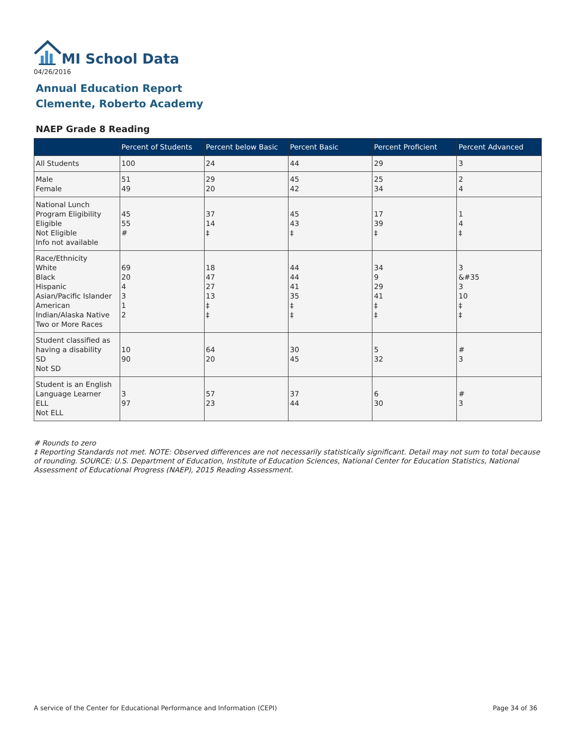MI School Data
04/26/2016
Annual Education Report
Clemente, Roberto Academy
NAEP Grade 8 Reading
| | Percent of Students | Percent below Basic | Percent Basic | Percent Proficient | Percent Advanced |
| --- | --- | --- | --- | --- | --- |
| All Students | 100 | 24 | 44 | 29 | 3 |
| Male Female | 51 49 | 29 20 | 45 42 | 25 34 | 2 4 |
| National Lunch Program Eligibility Eligible Not Eligible Info not available | 45 55 # | 37 14 ‡ | 45 43 ‡ | 17 39 ‡ | 1 4 ‡ |
| Race/Ethnicity White Black Hispanic Asian/Pacific Islander American Indian/Alaska Native Two or More Races | 69 20 4 3 1 2 | 18 47 27 13 ‡ ‡ | 44 44 41 35 ‡ ‡ | 34 9 29 41 ‡ ‡ | 3 &#35 3 10 ‡ ‡ |
| Student classified as having a disability SD Not SD | 10 90 | 64 20 | 30 45 | 5 32 | # 3 |
| Student is an English Language Learner ELL Not ELL | 3 97 | 57 23 | 37 44 | 6 30 | # 3 |
# Rounds to zero
‡ Reporting Standards not met. NOTE: Observed differences are not necessarily statistically significant. Detail may not sum to total because of rounding. SOURCE: U.S. Department of Education, Institute of Education Sciences, National Center for Education Statistics, National Assessment of Educational Progress (NAEP), 2015 Reading Assessment.
A service of the Center for Educational Performance and Information (CEPI)
Page 34 of 36